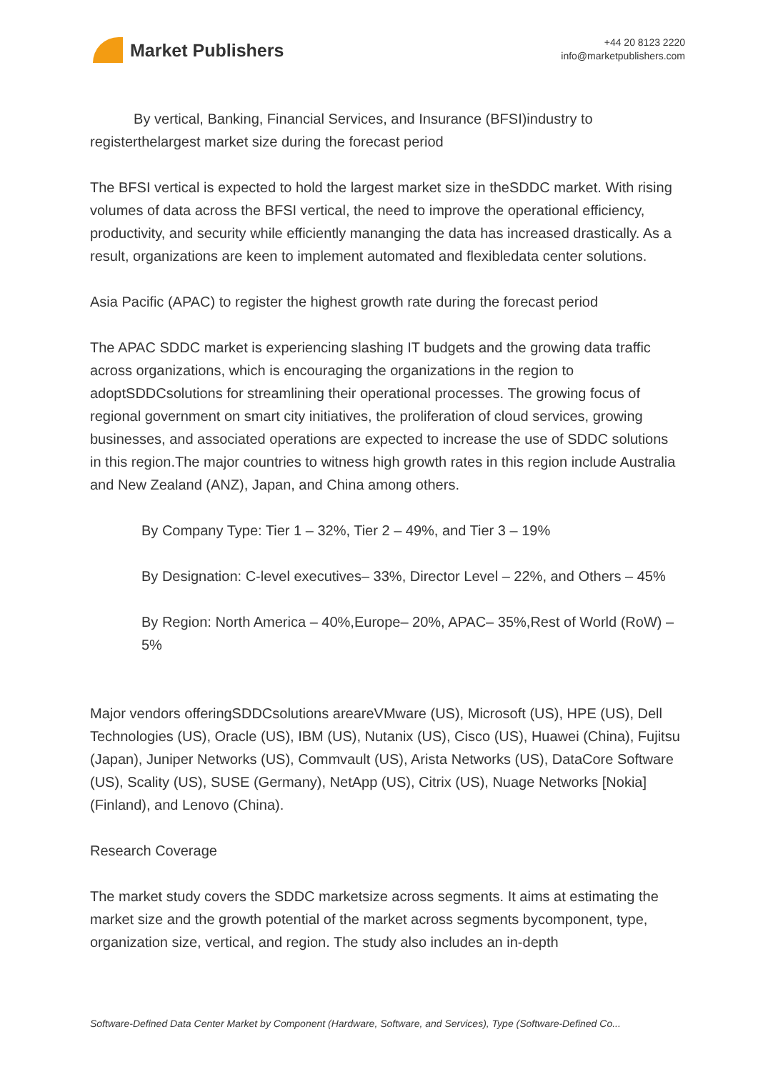Market Publishers
+44 20 8123 2220
info@marketpublishers.com
By vertical, Banking, Financial Services, and Insurance (BFSI)industry to registerthelargest market size during the forecast period
The BFSI vertical is expected to hold the largest market size in theSDDC market. With rising volumes of data across the BFSI vertical, the need to improve the operational efficiency, productivity, and security while efficiently mananging the data has increased drastically. As a result, organizations are keen to implement automated and flexibledata center solutions.
Asia Pacific (APAC) to register the highest growth rate during the forecast period
The APAC SDDC market is experiencing slashing IT budgets and the growing data traffic across organizations, which is encouraging the organizations in the region to adoptSDDCsolutions for streamlining their operational processes. The growing focus of regional government on smart city initiatives, the proliferation of cloud services, growing businesses, and associated operations are expected to increase the use of SDDC solutions in this region.The major countries to witness high growth rates in this region include Australia and New Zealand (ANZ), Japan, and China among others.
By Company Type: Tier 1 – 32%, Tier 2 – 49%, and Tier 3 – 19%
By Designation: C-level executives– 33%, Director Level – 22%, and Others – 45%
By Region: North America – 40%,Europe– 20%, APAC– 35%,Rest of World (RoW) – 5%
Major vendors offeringSDDCsolutions areareVMware (US), Microsoft (US), HPE (US), Dell Technologies (US), Oracle (US), IBM (US), Nutanix (US), Cisco (US), Huawei (China), Fujitsu (Japan), Juniper Networks (US), Commvault (US), Arista Networks (US), DataCore Software (US), Scality (US), SUSE (Germany), NetApp (US), Citrix (US), Nuage Networks [Nokia] (Finland), and Lenovo (China).
Research Coverage
The market study covers the SDDC marketsize across segments. It aims at estimating the market size and the growth potential of the market across segments bycomponent, type, organization size, vertical, and region. The study also includes an in-depth
Software-Defined Data Center Market by Component (Hardware, Software, and Services), Type (Software-Defined Co...